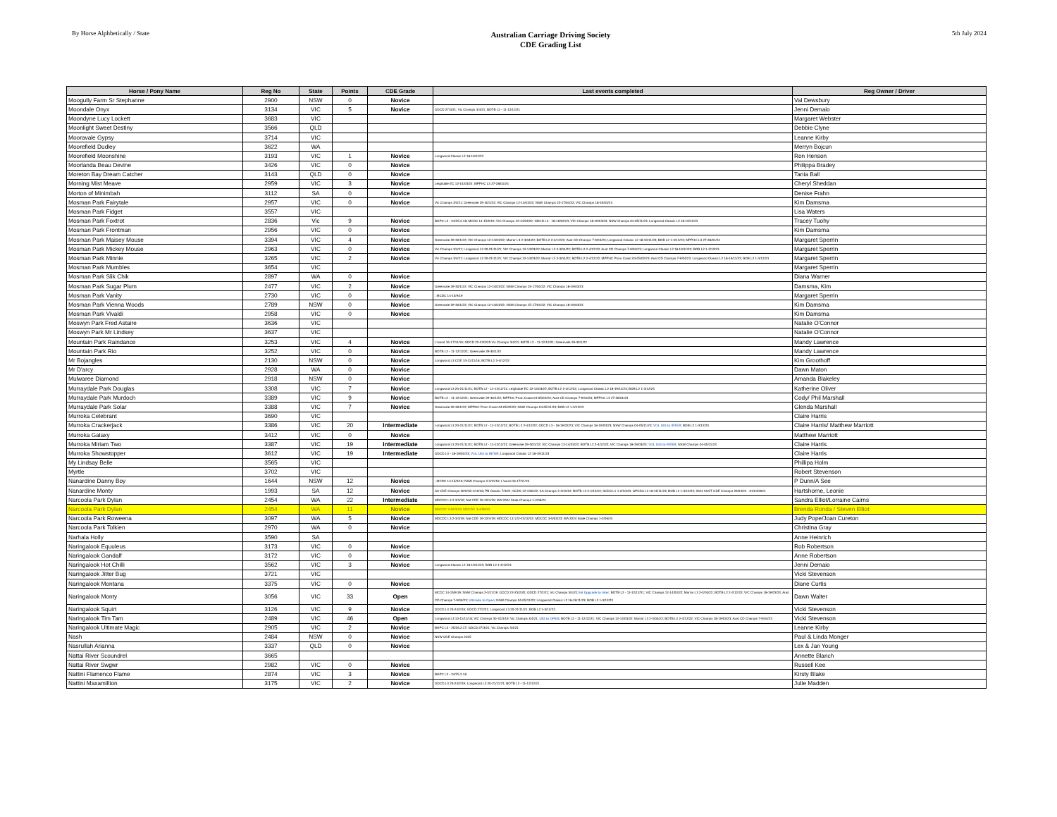By Horse Alphbetically / State
Australian Carriage Driving Society
CDE Grading List
5th July 2024
| Horse / Pony Name | Reg No | State | Points | CDE Grade | Last events completed | Reg Owner / Driver |
| --- | --- | --- | --- | --- | --- | --- |
| Moogully Farm Sr Stephanne | 2900 | NSW | 0 | Novice | | Val Dewsbury |
| Moondale Onyx | 3134 | VIC | 5 | Novice | GDCD 27/3/21; Vic Champs 3/4/21; BOTB L2 - 11-12/12/21 | Jenni Demaio |
| Moondyne Lucy Lockett | 3683 | VIC | | | | Margaret Webster |
| Moonlight Sweet Destiny | 3566 | QLD | | | | Debbie Clyne |
| Mooravale Gypsy | 3714 | VIC | | | | Leanne Kirby |
| Moorefield Dudley | 3622 | WA | | | | Merryn Bojcun |
| Moorefield Moonshine | 3193 | VIC | 1 | Novice | Longwood Classic L2 18-19/11/23 | Ron Henson |
| Moorlanda Beau Devine | 3426 | VIC | 0 | Novice | | Philippa Bradey |
| Moreton Bay Dream Catcher | 3143 | QLD | 0 | Novice | | Tania Ball |
| Morning Mist Meave | 2959 | VIC | 3 | Novice | Leighdale EC 12-14/03/22; MPPHC L3 27-28/01/24 | Cheryl Sheddan |
| Morton of Minimbah | 3112 | SA | 0 | Novice | | Denise Frahn |
| Mosman Park Fairytale | 2957 | VIC | 0 | Novice | Vic Champs 3/4/21; Greenvale 29-30/1/22; VIC Champs 12-14/03/22; NSW Champs 15-17/04/22; VIC Champs 18-19/03/23 | Kim Damsma |
| Mosman Park Fidget | 3557 | VIC | | | | Lisa Waters |
| Mosman Park Foxtrot | 2836 | Vic | 9 | Novice | BHPC L3 - 24/25.2.18; MCDC 14-15/9/19; VIC Champs 12-14/03/22; GDCD L3 - 18-19/02/23; VIC Champs 18-19/03/23; NSW Champs 04-05/11/23; Longwood Classic L2 18-19/11/23 | Tracey Tuohy |
| Mosman Park Frontman | 2956 | VIC | 0 | Novice | | Kim Damsma |
| Mosman Park Maisey Mouse | 3394 | VIC | 4 | Novice | Greenvale 29-30/1/22; VIC Champs 12-14/03/22; Marrar L3 2-3/04/22; BOTB L2 2-4/12/22; Aust CD Champs 7-9/04/23; Longwood Classic L2 18-19/11/23; BOB L2 1-3/12/23; MPPHC L3 27-28/01/24 | Margaret Sperrin |
| Mosman Park Mickey Mouse | 2963 | VIC | 0 | Novice | Vic Champs 3/4/21; Longwood L3 20-21/11/21; VIC Champs 12-14/03/22; Marrar L3 2-3/04/22; BOTB L2 2-4/12/22; Aust CD Champs 7-9/04/23; Longwood Classic L2 18-19/11/23; BOB L2 1-3/12/23 | Margaret Sperrin |
| Mosman Park Minnie | 3265 | VIC | 2 | Novice | Vic Champs 3/4/21; Longwood L3 20-21/11/21; VIC Champs 12-14/03/22; Marrar L3 2-3/04/22; BOTB L2 2-4/12/22; MPPHC Prom Coast 04-05/02/23; Aust CD Champs 7-9/04/23; Longwood Classic L2 18-19/11/23; BOB L2 1-3/12/23 | Margaret Sperrin |
| Mosman Park Mumbles | 3654 | VIC | | | | Margaret Sperrin |
| Mosman Park Slik Chik | 2897 | WA | 0 | Novice | | Diana Warner |
| Mosman Park Sugar Plum | 2477 | VIC | 2 | Novice | Greenvale 29-30/1/22; VIC Champs 12-14/03/22; NSW Champs 15-17/04/22; VIC Champs 18-19/03/23 | Damsma, Kim |
| Mosman Park Vanity | 2730 | VIC | 0 | Novice | ; MCDC 14-15/9/19 | Margaret Sperrin |
| Mosman Park Vienna Woods | 2789 | NSW | 0 | Novice | Greenvale 29-30/1/22; VIC Champs 12-14/03/22; NSW Champs 15-17/04/22; VIC Champs 18-19/03/23 | Kim Damsma |
| Mosman Park Vivaldi | 2958 | VIC | 0 | Novice | | Kim Damsma |
| Moswyn Park Fred Astaire | 3636 | VIC | | | | Natalie O'Connor |
| Moswyn Park Mr Lindsey | 3637 | VIC | | | | Natalie O'Connor |
| Mountain Park Raindance | 3253 | VIC | 4 | Novice | L'wood 16-17/11/19; GDCD 22-23/2/20 Vic Champs 3/4/21; BOTB L2 - 11-12/12/21; Greenvale 29-30/1/22 | Mandy Lawrence |
| Mountain Park Rio | 3252 | VIC | 0 | Novice | BOTB L2 - 11-12/12/21; Greenvale 29-30/1/22 | Mandy Lawrence |
| Mr Bojangles | 2130 | NSW | 0 | Novice | Longwood L3 CDE 10-11/11/18; BOTB L2 2-4/12/22 | Kim Groothoff |
| Mr D'arcy | 2928 | WA | 0 | Novice | | Dawn Maton |
| Mulwaree Diamond | 2918 | NSW | 0 | Novice | | Amanda Blakeley |
| Murraydale Park Douglas | 3308 | VIC | 7 | Novice | Longwood L3 20-21/11/21; BOTB L2 - 11-12/12/21; Leighdale EC 12-14/03/22; BOTB L2 2-4/12/22; Longwood Classic L2 18-19/11/23; BOB L2 1-3/12/23 | Katherine Oliver |
| Murraydale Park Murdoch | 3389 | VIC | 9 | Novice | BOTB L2 - 11-12/12/21; Greenvale 29-30/1/22; MPPHC Prom Coast 04-05/02/23; Aust CD Champs 7-9/04/23; MPPHC L3 27-28/01/24 | Cody/ Phil Marshall |
| Murraydale Park Solar | 3388 | VIC | 7 | Novice | Greenvale 29-30/1/22; MPPHC Prom Coast 04-05/02/23; NSW Champs 04-05/11/23; BOB L2 1-3/12/23 | Glenda Marshall |
| Murroka Celebrant | 3690 | VIC | | | | Claire Harris |
| Murroka Crackerjack | 3386 | VIC | 20 | Intermediate | Longwood L3 20-21/11/21; BOTB L2 - 11-12/12/21; BOTB L2 2-4/12/22; GDCD L3 - 18-19/02/23; VIC Champs 18-19/03/23; NSW Champs 04-05/11/23; VOL U/G to INTER ; BOB L2 1-3/12/23 | Claire Harris/ Matthew Marriott |
| Murroka Galaxy | 3412 | VIC | 0 | Novice | | Matthew Marriott |
| Murroka Miriam Two | 3387 | VIC | 19 | Intermediate | Longwood L3 20-21/11/21; BOTB L2 - 11-12/12/21; Greenvale 29-30/1/22; VIC Champs 12-14/03/22; BOTB L2 2-4/12/22; VIC Champs 18-19/03/23; VOL U/G to INTER ; NSW Champs 04-05/11/23 | Claire Harris |
| Murroka Showstopper | 3612 | VIC | 19 | Intermediate | GDCD L3 - 18-19/02/23; VOL U/G to INTER ; Longwood Classic L2 18-19/11/23 | Claire Harris |
| My Lindsay Belle | 3565 | VIC | | | | Phillipa Holm |
| Myrtle | 3702 | VIC | | | | Robert Stevenson |
| Nanardine Danny Boy | 1644 | NSW | 12 | Novice | ; MCDC 14-15/9/19; NSW Champs 2-3/11/19; L'wood 16-17/11/19 | P Dunn/A See |
| Nanardine Monty | 1993 | SA | 12 | Novice | SA CDE Champs 30/9/18-1/10/18; PB Classic 7/3/21; SCDS 12-13/6/22; SA Champs 2-3/10/22; BOTB L2 2-4/12/22; SCDS L1 1-2/10/23; GPCDA L3 18-19/11/23; BOB L2 1-3/12/23; 2024 AUST CDE Champs 29/03/24 - 01/04/2024 | Hartshorne, Leonie |
| Narcoola Park Dylan | 2454 | WA | 22 | Intermediate | MDCDC L3 2-3/3/19; Nat CDE 19-22/4/19; WA 2024 State Champs 1-2/06/24 | Sandra Elliot/Lorraine Cairns |
| Narcoola Park Dylan | 2454 | WA | 11 | Novice | MDCDC 3-5/03/23; MDCDC 3-4/06/23 | Brenda Ronda / Steven Elliot |
| Narcoola Park Roweena | 3097 | WA | 5 | Novice | MDCDC L3 2-3/3/19; Nat CDE 19-22/4/19; MDCDC L3 122-23/10/22; MDCDC 3-5/03/23; WA 2024 State Champs 1-2/06/24 | Judy Pope/Joan Cureton |
| Narcoola Park Tolkien | 2970 | WA | 0 | Novice | | Christina Gray |
| Narhala Holly | 3590 | SA | | | | Anne Heinrich |
| Naringalook Equuleus | 3173 | VIC | 0 | Novice | | Rob Robertson |
| Naringalook Gandalf | 3172 | VIC | 0 | Novice | | Anne Robertson |
| Naringalook Hot Chilli | 3562 | VIC | 3 | Novice | Longwood Classic L2 18-19/11/23; BOB L2 1-3/12/23 | Jenni Demaio |
| Naringalook Jitter Bug | 3721 | VIC | | | | Vicki Stevenson |
| Naringalook Montana | 3375 | VIC | 0 | Novice | | Diane Curtis |
| Naringalook Monty | 3056 | VIC | 33 | Open | MCDC 14-15/9/19; NSW Champs 2-3/11/19; GDCD 22-23/2/20; GDCD 27/2/21; Vic Champs 3/4/21; Vol Upgrade to Inter ; BOTB L2 - 11-12/12/21; VIC Champs 12-14/03/22; Marrar L3 2-3/04/22; BOTB L2 2-4/12/22; VIC Champs 18-19/03/23; Aust CD Champs 7-9/04/23; U/Grade to Open ; NSW Champs 04-05/11/23; Longwood Classic L2 18-19/11/23; BOB L2 1-3/12/23 | Dawn Walter |
| Naringalook Squirt | 3126 | VIC | 9 | Novice | GDCD L3 23-24/2/19; GDCD 27/2/21; Longwood L3 20-21/11/21; BOB L2 1-3/12/23 | Vicki Stevenson |
| Naringalook Tim Tam | 2489 | VIC | 46 | Open | Longwood L3 10-11/11/18; VIC Champs 30-31/3/19; Vic Champs 3/4/21; U/G to OPEN ; BOTB L2 - 11-12/12/21; VIC Champs 12-14/03/22; Marrar L3 2-3/04/22; BOTB L2 2-4/12/22; VIC Champs 18-19/03/23; Aust CD Champs 7-9/04/23 | Vicki Stevenson |
| Naringalook Ultimate Magic | 2905 | VIC | 2 | Novice | BHPC L3 - 25/26.2.17; GDCD 27/3/21; Vic Champs 3/4/21 | Leanne Kirby |
| Nash | 2484 | NSW | 0 | Novice | NSW CDE Champs 2015 | Paul & Linda Monger |
| Nasrullah Arianna | 3337 | QLD | 0 | Novice | | Lex & Jan Young |
| Nattai River Scoundrel | 3665 | | | | | Annette Blanch |
| Nattai River Swgwr | 2982 | VIC | 0 | Novice | | Russell Kee |
| Nattini Flamenco Flame | 2874 | VIC | 3 | Novice | BHPC L3 - 24/25.2.18 | Kirsty Blake |
| Nattini Maxamillion | 3175 | VIC | 2 | Novice | GDCD L3 23-24/2/19; Longwood L3 20-21/11/21; BOTB L2 - 11-12/12/21 | Julie Madden |